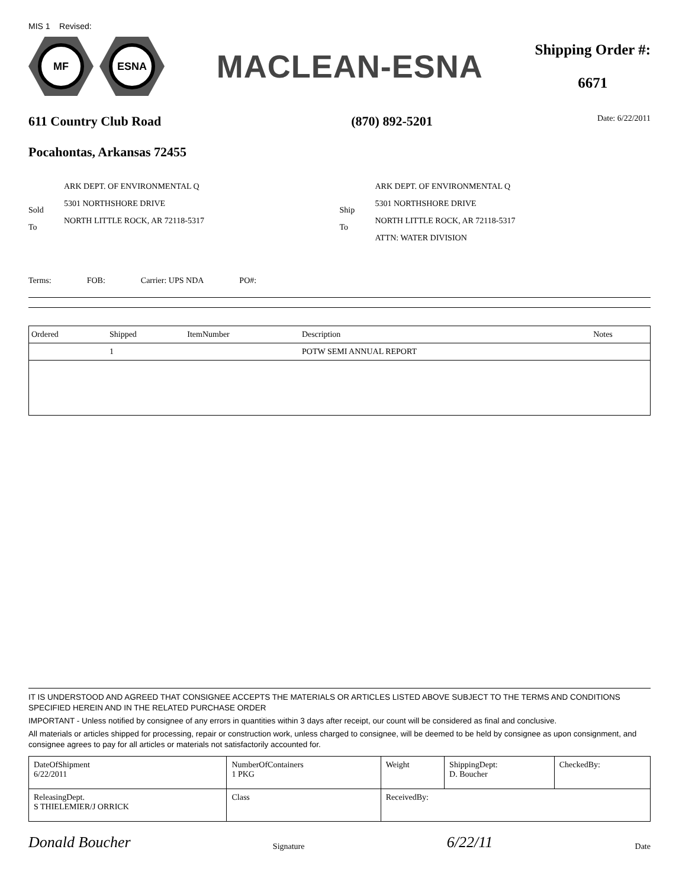MIS 1 Revised:
MF ESNA
MACLEAN-ESNA
Shipping Order #:
6671
611 Country Club Road
Pocahontas, Arkansas 72455
(870) 892-5201
Date: 6/22/2011
Sold
To
ARK DEPT. OF ENVIRONMENTAL Q
5301 NORTHSHORE DRIVE
NORTH LITTLE ROCK, AR 72118-5317
Ship
To
ARK DEPT. OF ENVIRONMENTAL Q
5301 NORTHSHORE DRIVE
NORTH LITTLE ROCK, AR 72118-5317
ATTN: WATER DIVISION
Terms: FOB: Carrier: UPS NDA PO#:
| Ordered | Shipped | ItemNumber | Description | Notes |
| --- | --- | --- | --- | --- |
| | 1 | | POTW SEMI ANNUAL REPORT | |
IT IS UNDERSTOOD AND AGREED THAT CONSIGNEE ACCEPTS THE MATERIALS OR ARTICLES LISTED ABOVE SUBJECT TO THE TERMS AND CONDITIONS SPECIFIED HEREIN AND IN THE RELATED PURCHASE ORDER
IMPORTANT - Unless notified by consignee of any errors in quantities within 3 days after receipt, our count will be considered as final and conclusive.
All materials or articles shipped for processing, repair or construction work, unless charged to consignee, will be deemed to be held by consignee as upon consignment, and consignee agrees to pay for all articles or materials not satisfactorily accounted for.
| DateOfShipment 6/22/2011 | | NumberOfContainers 1 PKG | Weight | ShippingDept: D. Boucher | CheckedBy: |
| ReleasingDept. S THIELEMIER/J ORRICK | Class | | ReceivedBy: | | |
Donald Boucher Signature 6/22/11 Date